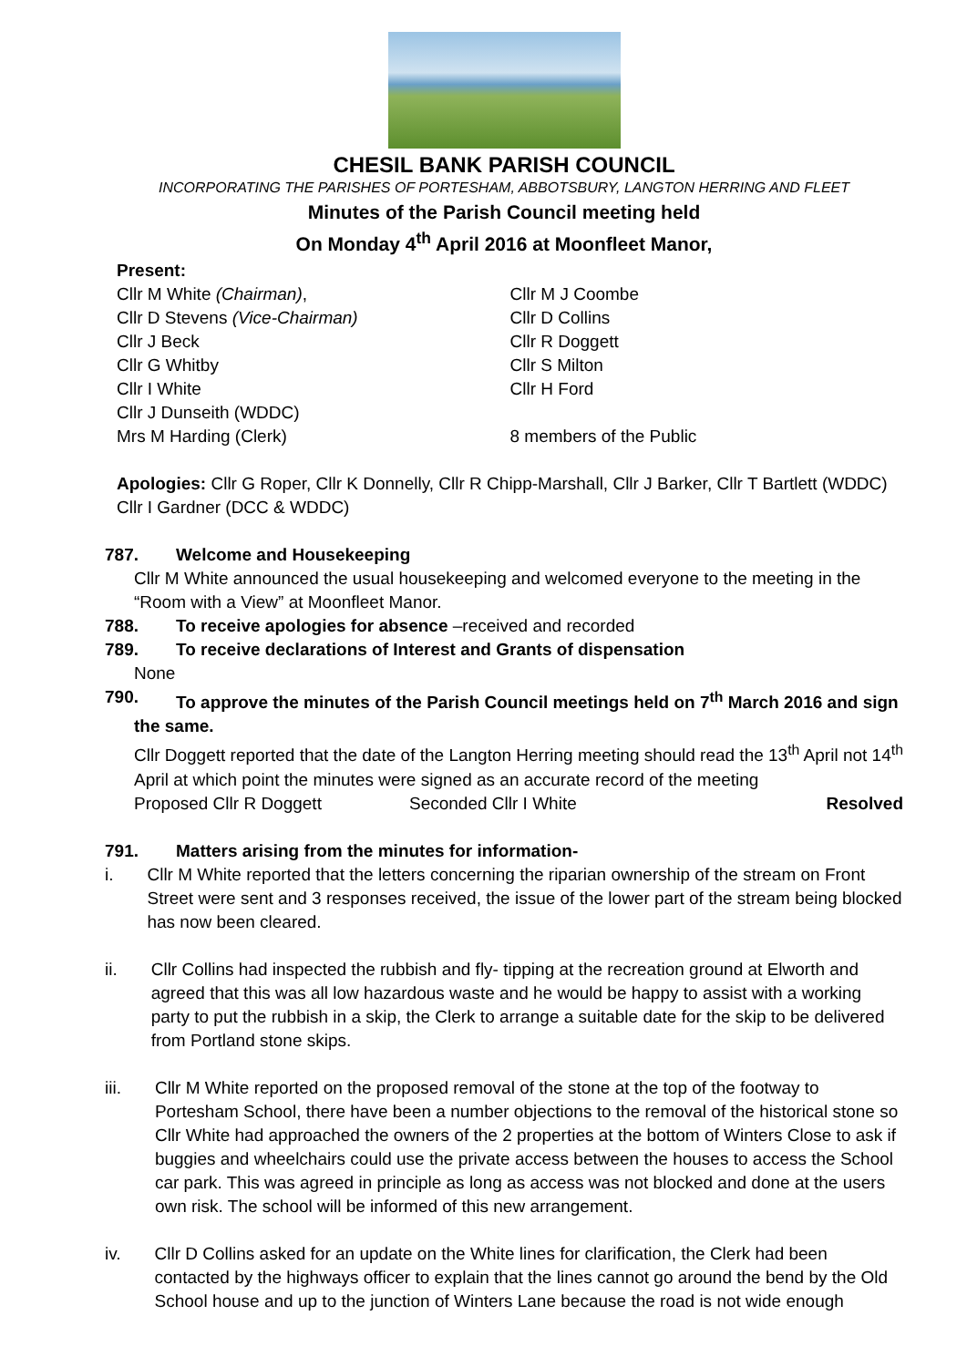CHESIL BANK PARISH COUNCIL
INCORPORATING THE PARISHES OF PORTESHAM, ABBOTSBURY, LANGTON HERRING AND FLEET
Minutes of the Parish Council meeting held
On Monday 4<sup>th</sup> April 2016 at Moonfleet Manor,
Present:
Cllr M White (Chairman),
Cllr D Stevens (Vice-Chairman)
Cllr J Beck
Cllr G Whitby
Cllr I White
Cllr J Dunseith (WDDC)
Mrs M Harding (Clerk)
Cllr M J Coombe
Cllr D Collins
Cllr R Doggett
Cllr S Milton
Cllr H Ford
8 members of the Public
Apologies: Cllr G Roper, Cllr K Donnelly, Cllr R Chipp-Marshall, Cllr J Barker, Cllr T Bartlett (WDDC) Cllr I Gardner (DCC & WDDC)
787. Welcome and Housekeeping
Cllr M White announced the usual housekeeping and welcomed everyone to the meeting in the “Room with a View” at Moonfleet Manor.
788. To receive apologies for absence –received and recorded
789. To receive declarations of Interest and Grants of dispensation
None
790. To approve the minutes of the Parish Council meetings held on 7<sup>th</sup> March 2016 and sign
the same.
Cllr Doggett reported that the date of the Langton Herring meeting should read the 13<sup>th</sup> April not 14<sup>th</sup> April at which point the minutes were signed as an accurate record of the meeting
Proposed Cllr R Doggett Seconded Cllr I White Resolved
791. Matters arising from the minutes for information-
i. Cllr M White reported that the letters concerning the riparian ownership of the stream on Front Street were sent and 3 responses received, the issue of the lower part of the stream being blocked has now been cleared.
ii. Cllr Collins had inspected the rubbish and fly- tipping at the recreation ground at Elworth and agreed that this was all low hazardous waste and he would be happy to assist with a working party to put the rubbish in a skip, the Clerk to arrange a suitable date for the skip to be delivered from Portland stone skips.
iii. Cllr M White reported on the proposed removal of the stone at the top of the footway to Portesham School, there have been a number objections to the removal of the historical stone so Cllr White had approached the owners of the 2 properties at the bottom of Winters Close to ask if buggies and wheelchairs could use the private access between the houses to access the School car park. This was agreed in principle as long as access was not blocked and done at the users own risk. The school will be informed of this new arrangement.
iv. Cllr D Collins asked for an update on the White lines for clarification, the Clerk had been contacted by the highways officer to explain that the lines cannot go around the bend by the Old School house and up to the junction of Winters Lane because the road is not wide enough